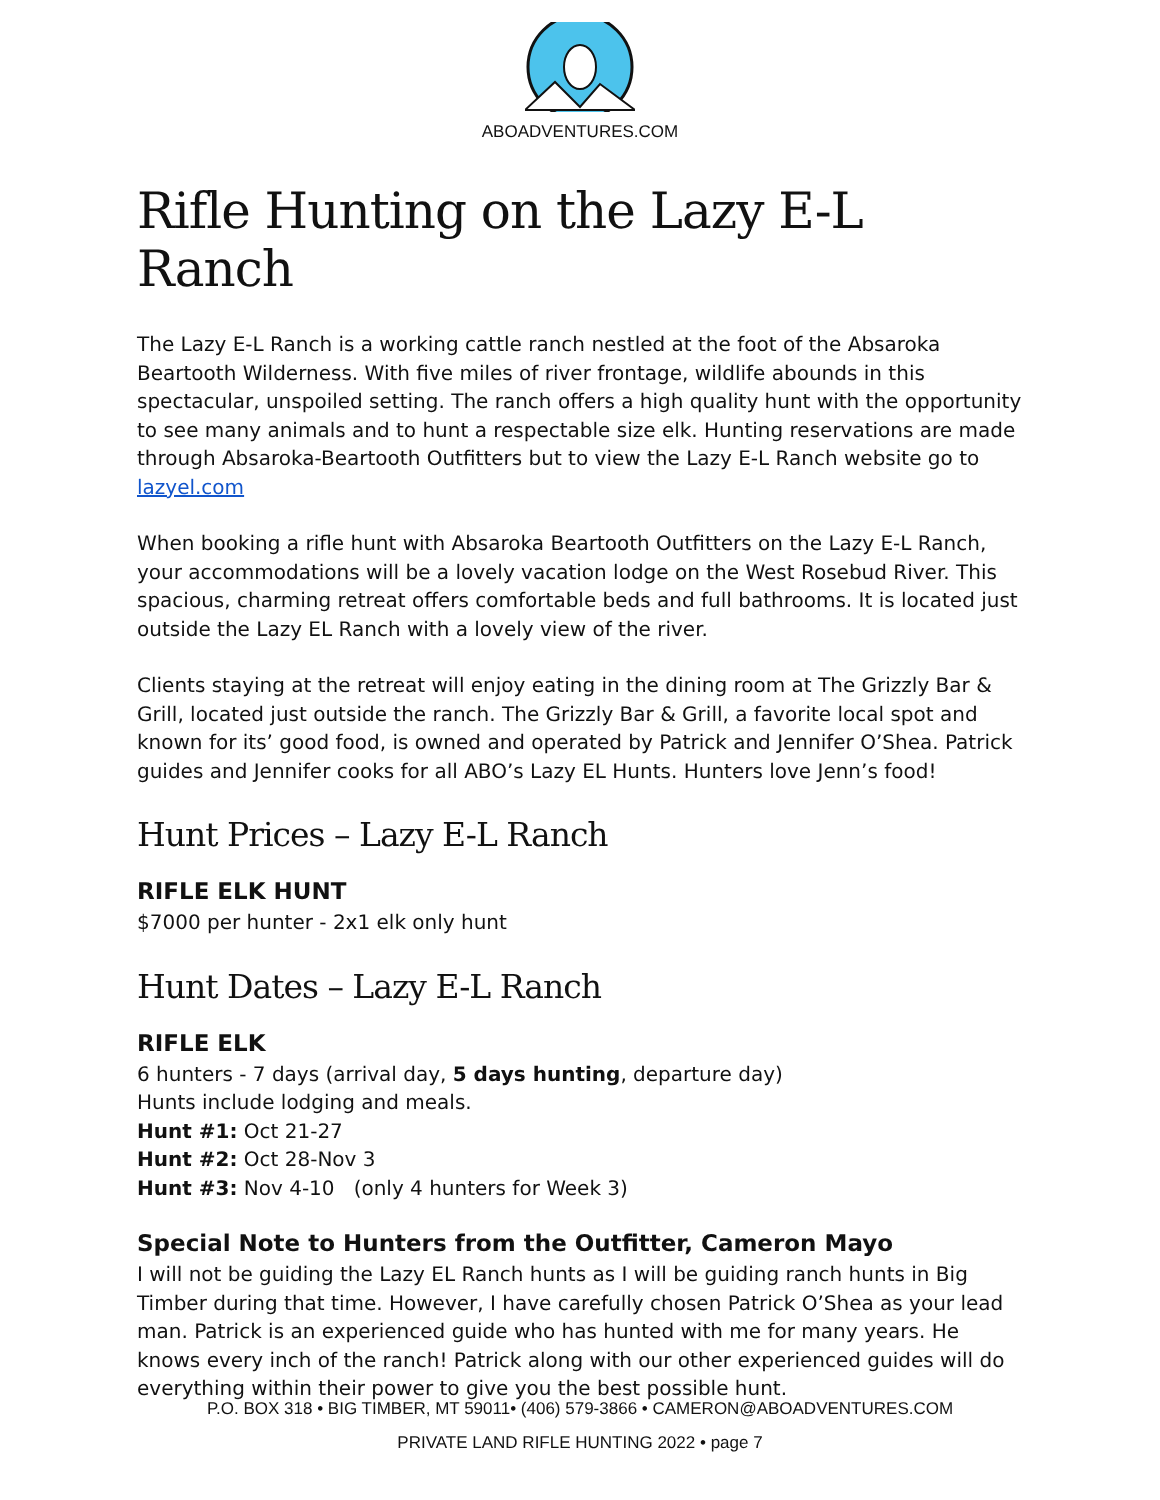ABOADVENTURES.COM
Rifle Hunting on the Lazy E-L Ranch
The Lazy E-L Ranch is a working cattle ranch nestled at the foot of the Absaroka Beartooth Wilderness. With five miles of river frontage, wildlife abounds in this spectacular, unspoiled setting. The ranch offers a high quality hunt with the opportunity to see many animals and to hunt a respectable size elk. Hunting reservations are made through Absaroka-Beartooth Outfitters but to view the Lazy E-L Ranch website go to lazyel.com
When booking a rifle hunt with Absaroka Beartooth Outfitters on the Lazy E-L Ranch, your accommodations will be a lovely vacation lodge on the West Rosebud River. This spacious, charming retreat offers comfortable beds and full bathrooms. It is located just outside the Lazy EL Ranch with a lovely view of the river.
Clients staying at the retreat will enjoy eating in the dining room at The Grizzly Bar & Grill, located just outside the ranch. The Grizzly Bar & Grill, a favorite local spot and known for its’ good food, is owned and operated by Patrick and Jennifer O’Shea. Patrick guides and Jennifer cooks for all ABO’s Lazy EL Hunts. Hunters love Jenn’s food!
Hunt Prices – Lazy E-L Ranch
RIFLE ELK HUNT
$7000 per hunter - 2x1 elk only hunt
Hunt Dates – Lazy E-L Ranch
RIFLE ELK
6 hunters - 7 days (arrival day, 5 days hunting, departure day)
Hunts include lodging and meals.
Hunt #1: Oct 21-27
Hunt #2: Oct 28-Nov 3
Hunt #3: Nov 4-10 (only 4 hunters for Week 3)
Special Note to Hunters from the Outfitter, Cameron Mayo
I will not be guiding the Lazy EL Ranch hunts as I will be guiding ranch hunts in Big Timber during that time. However, I have carefully chosen Patrick O’Shea as your lead man. Patrick is an experienced guide who has hunted with me for many years. He knows every inch of the ranch! Patrick along with our other experienced guides will do everything within their power to give you the best possible hunt.
P.O. BOX 318 • BIG TIMBER, MT 59011• (406) 579-3866 • CAMERON@ABOADVENTURES.COM
PRIVATE LAND RIFLE HUNTING 2022 • page 7